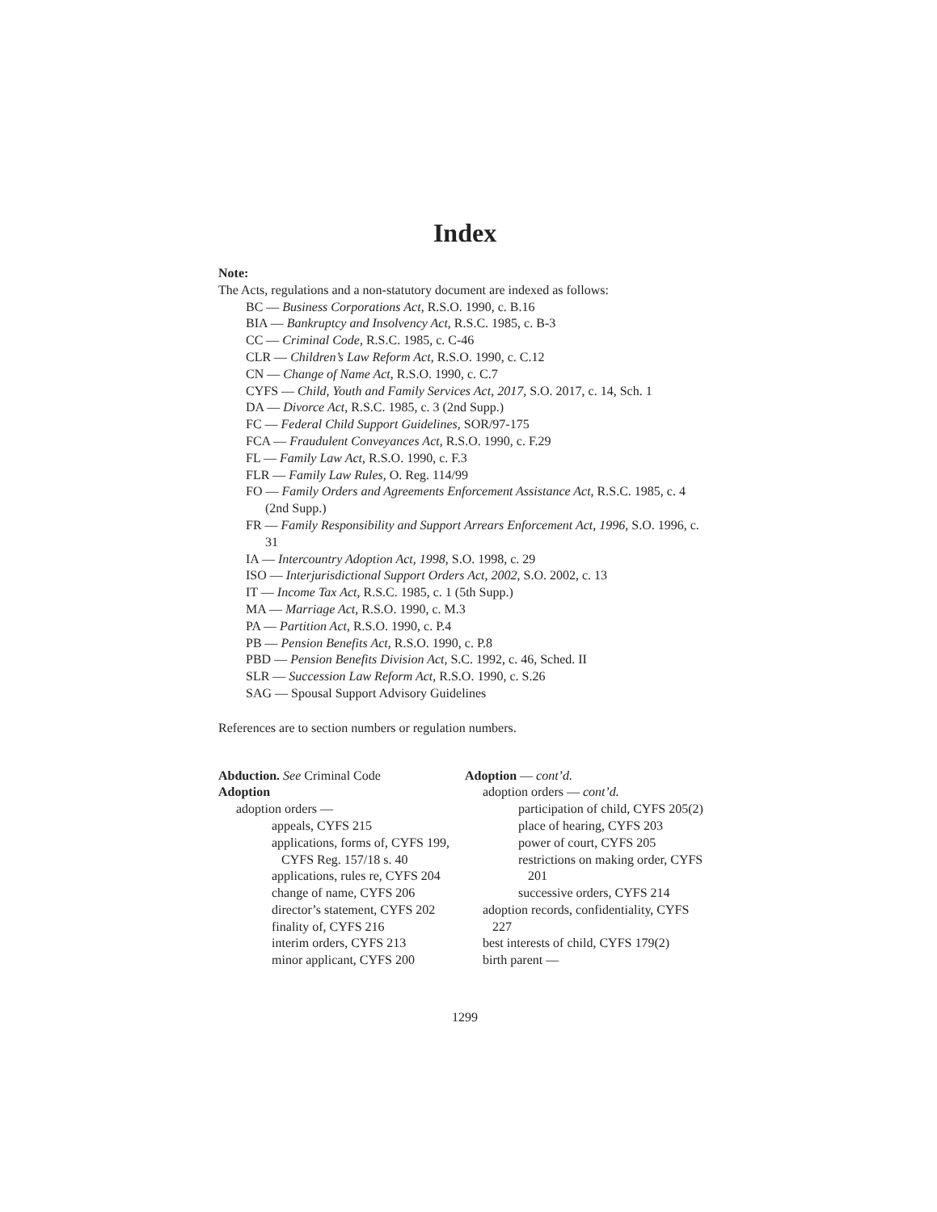Index
Note:
The Acts, regulations and a non-statutory document are indexed as follows:
BC — Business Corporations Act, R.S.O. 1990, c. B.16
BIA — Bankruptcy and Insolvency Act, R.S.C. 1985, c. B-3
CC — Criminal Code, R.S.C. 1985, c. C-46
CLR — Children’s Law Reform Act, R.S.O. 1990, c. C.12
CN — Change of Name Act, R.S.O. 1990, c. C.7
CYFS — Child, Youth and Family Services Act, 2017, S.O. 2017, c. 14, Sch. 1
DA — Divorce Act, R.S.C. 1985, c. 3 (2nd Supp.)
FC — Federal Child Support Guidelines, SOR/97-175
FCA — Fraudulent Conveyances Act, R.S.O. 1990, c. F.29
FL — Family Law Act, R.S.O. 1990, c. F.3
FLR — Family Law Rules, O. Reg. 114/99
FO — Family Orders and Agreements Enforcement Assistance Act, R.S.C. 1985, c. 4 (2nd Supp.)
FR — Family Responsibility and Support Arrears Enforcement Act, 1996, S.O. 1996, c. 31
IA — Intercountry Adoption Act, 1998, S.O. 1998, c. 29
ISO — Interjurisdictional Support Orders Act, 2002, S.O. 2002, c. 13
IT — Income Tax Act, R.S.C. 1985, c. 1 (5th Supp.)
MA — Marriage Act, R.S.O. 1990, c. M.3
PA — Partition Act, R.S.O. 1990, c. P.4
PB — Pension Benefits Act, R.S.O. 1990, c. P.8
PBD — Pension Benefits Division Act, S.C. 1992, c. 46, Sched. II
SLR — Succession Law Reform Act, R.S.O. 1990, c. S.26
SAG — Spousal Support Advisory Guidelines
References are to section numbers or regulation numbers.
Abduction. See Criminal Code
Adoption
adoption orders —
appeals, CYFS 215
applications, forms of, CYFS 199, CYFS Reg. 157/18 s. 40
applications, rules re, CYFS 204
change of name, CYFS 206
director’s statement, CYFS 202
finality of, CYFS 216
interim orders, CYFS 213
minor applicant, CYFS 200
Adoption — cont’d.
adoption orders — cont’d.
participation of child, CYFS 205(2)
place of hearing, CYFS 203
power of court, CYFS 205
restrictions on making order, CYFS 201
successive orders, CYFS 214
adoption records, confidentiality, CYFS 227
best interests of child, CYFS 179(2)
birth parent —
1299